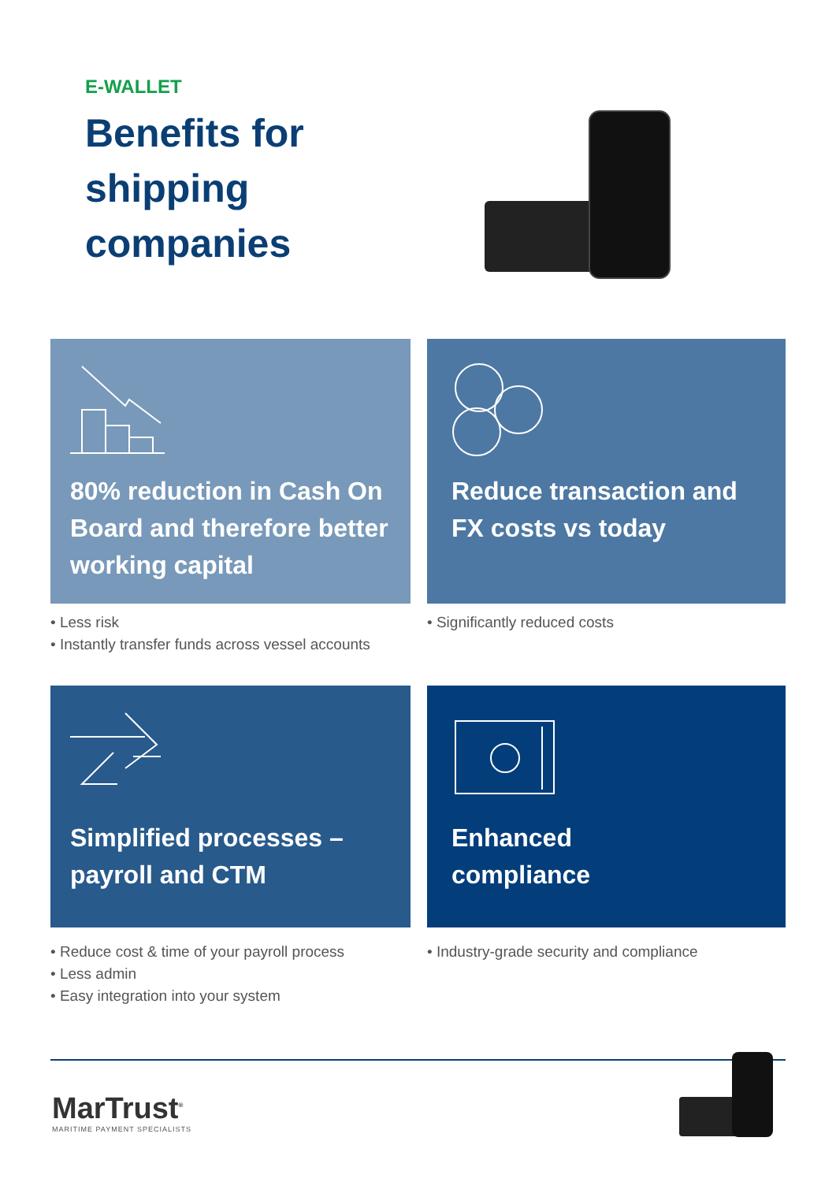E-WALLET
Benefits for
shipping
companies
80% reduction in Cash On Board and therefore better working capital
Reduce transaction and FX costs vs today
• Less risk
• Instantly transfer funds across vessel accounts
• Significantly reduced costs
Simplified processes –
payroll and CTM
Enhanced
compliance
• Reduce cost & time of your payroll process
• Less admin
• Easy integration into your system
• Industry-grade security and compliance
MarTrust<sup>®</sup>
MARITIME PAYMENT SPECIALISTS